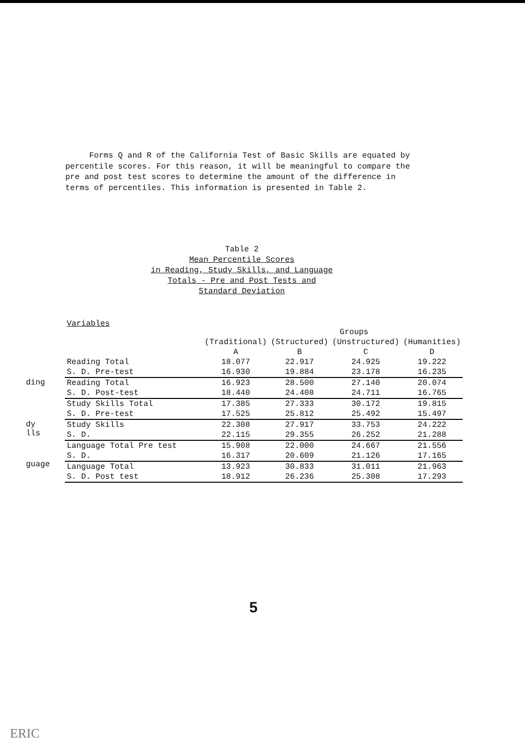Forms Q and R of the California Test of Basic Skills are equated by percentile scores. For this reason, it will be meaningful to compare the pre and post test scores to determine the amount of the difference in terms of percentiles. This information is presented in Table 2.
Table 2
Mean Percentile Scores
in Reading, Study Skills, and Language
Totals - Pre and Post Tests and
Standard Deviation
Variables
ding
dy
lls
guage
| | Groups | | | |
| --- | --- | --- | --- | --- |
| | (Traditional) | (Structured) | (Unstructured) | (Humanities) |
| | A | B | C | D |
| Reading Total | 18.077 | 22.917 | 24.925 | 19.222 |
| S. D. Pre-test | 16.930 | 19.884 | 23.178 | 16.235 |
| Reading Total | 16.923 | 28.500 | 27.140 | 20.074 |
| S. D. Post-test | 18.440 | 24.408 | 24.711 | 16.765 |
| Study Skills Total | 17.385 | 27.333 | 30.172 | 19.815 |
| S. D. Pre-test | 17.525 | 25.812 | 25.492 | 15.497 |
| Study Skills | 22.308 | 27.917 | 33.753 | 24.222 |
| S. D. | 22.115 | 29.355 | 26.252 | 21.288 |
| Language Total Pre test | 15.908 | 22.000 | 24.667 | 21.556 |
| S. D. | 16.317 | 20.609 | 21.126 | 17.165 |
| Language Total | 13.923 | 30.833 | 31.011 | 21.963 |
| S. D. Post test | 18.912 | 26.236 | 25.308 | 17.293 |
5
ERIC